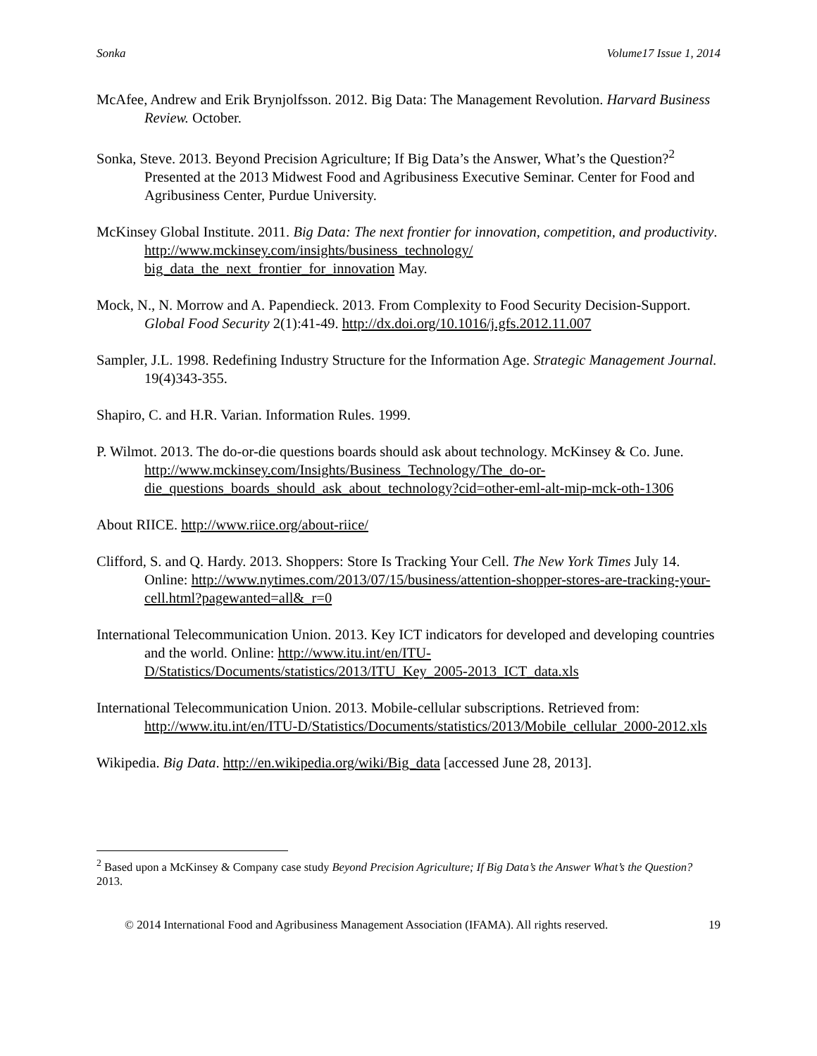Sonka Volume17 Issue 1, 2014
McAfee, Andrew and Erik Brynjolfsson. 2012. Big Data: The Management Revolution. Harvard Business Review. October.
Sonka, Steve. 2013. Beyond Precision Agriculture; If Big Data’s the Answer, What’s the Question?<sup>2</sup> Presented at the 2013 Midwest Food and Agribusiness Executive Seminar. Center for Food and Agribusiness Center, Purdue University.
McKinsey Global Institute. 2011. Big Data: The next frontier for innovation, competition, and productivity. http://www.mckinsey.com/insights/business_technology/ big_data_the_next_frontier_for_innovation May.
Mock, N., N. Morrow and A. Papendieck. 2013. From Complexity to Food Security Decision-Support. Global Food Security 2(1):41-49. http://dx.doi.org/10.1016/j.gfs.2012.11.007
Sampler, J.L. 1998. Redefining Industry Structure for the Information Age. Strategic Management Journal. 19(4)343-355.
Shapiro, C. and H.R. Varian. Information Rules. 1999.
P. Wilmot. 2013. The do-or-die questions boards should ask about technology. McKinsey & Co. June. http://www.mckinsey.com/Insights/Business_Technology/The_do-or-die_questions_boards_should_ask_about_technology?cid=other-eml-alt-mip-mck-oth-1306
About RIICE. http://www.riice.org/about-riice/
Clifford, S. and Q. Hardy. 2013. Shoppers: Store Is Tracking Your Cell. The New York Times July 14. Online: http://www.nytimes.com/2013/07/15/business/attention-shopper-stores-are-tracking-your-cell.html?pagewanted=all&_r=0
International Telecommunication Union. 2013. Key ICT indicators for developed and developing countries and the world. Online: http://www.itu.int/en/ITU-D/Statistics/Documents/statistics/2013/ITU_Key_2005-2013_ICT_data.xls
International Telecommunication Union. 2013. Mobile-cellular subscriptions. Retrieved from: http://www.itu.int/en/ITU-D/Statistics/Documents/statistics/2013/Mobile_cellular_2000-2012.xls
Wikipedia. Big Data. http://en.wikipedia.org/wiki/Big_data [accessed June 28, 2013].
<sup>2</sup> Based upon a McKinsey & Company case study Beyond Precision Agriculture; If Big Data’s the Answer What’s the Question? 2013.
© 2014 International Food and Agribusiness Management Association (IFAMA). All rights reserved. 19